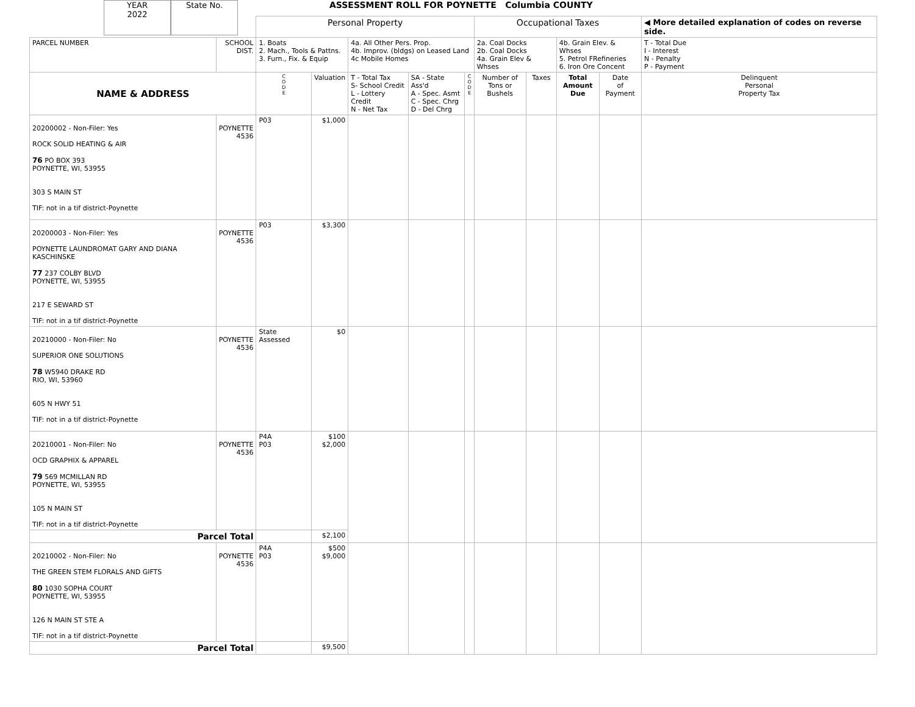YEAR
2022
State No.
ASSESSMENT ROLL FOR POYNETTE Columbia COUNTY
| | | Personal Property | | | | | Occupational Taxes | | | | ◀ More detailed explanation of codes on reverse side. |
| PARCEL NUMBER | SCHOOL DIST. | 1. Boats 2. Mach., Tools & Pattns. 3. Furn., Fix. & Equip | | 4a. All Other Pers. Prop. 4b. Improv. (bldgs) on Leased Land 4c Mobile Homes | | | 2a. Coal Docks 2b. Coal Docks 4a. Grain Elev & Whses | | 4b. Grain Elev. & Whses 5. Petrol FRefineries 6. Iron Ore Concent | | T - Total Due I - Interest N - Penalty P - Payment |
| NAME & ADDRESS | | C O D E | Valuation | T - Total Tax S- School Credit L - Lottery Credit N - Net Tax | SA - State Ass'd A - Spec. Asmt C - Spec. Chrg D - Del Chrg | C O D E | Number of Tons or Bushels | Taxes | Total Amount Due | Date of Payment | Delinquent Personal Property Tax |
| 20200002 - Non-Filer: Yes ROCK SOLID HEATING & AIR 76 PO BOX 393 POYNETTE, WI, 53955 303 S MAIN ST TIF: not in a tif district-Poynette | POYNETTE 4536 | P03 | $1,000 | | | | | | | | |
| 20200003 - Non-Filer: Yes POYNETTE LAUNDROMAT GARY AND DIANA KASCHINSKE 77 237 COLBY BLVD POYNETTE, WI, 53955 217 E SEWARD ST TIF: not in a tif district-Poynette | POYNETTE 4536 | P03 | $3,300 | | | | | | | | |
| 20210000 - Non-Filer: No SUPERIOR ONE SOLUTIONS 78 W5940 DRAKE RD RIO, WI, 53960 605 N HWY 51 TIF: not in a tif district-Poynette | POYNETTE 4536 | State Assessed | $0 | | | | | | | | |
| 20210001 - Non-Filer: No OCD GRAPHIX & APPAREL 79 569 MCMILLAN RD POYNETTE, WI, 53955 105 N MAIN ST TIF: not in a tif district-Poynette | POYNETTE 4536 | P4A P03 | $100 $2,000 | | | | | | | | |
| Parcel Total | | | $2,100 | | | | | | | | |
| 20210002 - Non-Filer: No THE GREEN STEM FLORALS AND GIFTS 80 1030 SOPHA COURT POYNETTE, WI, 53955 126 N MAIN ST STE A TIF: not in a tif district-Poynette | POYNETTE 4536 | P4A P03 | $500 $9,000 | | | | | | | | |
| Parcel Total | | | $9,500 | | | | | | | | |